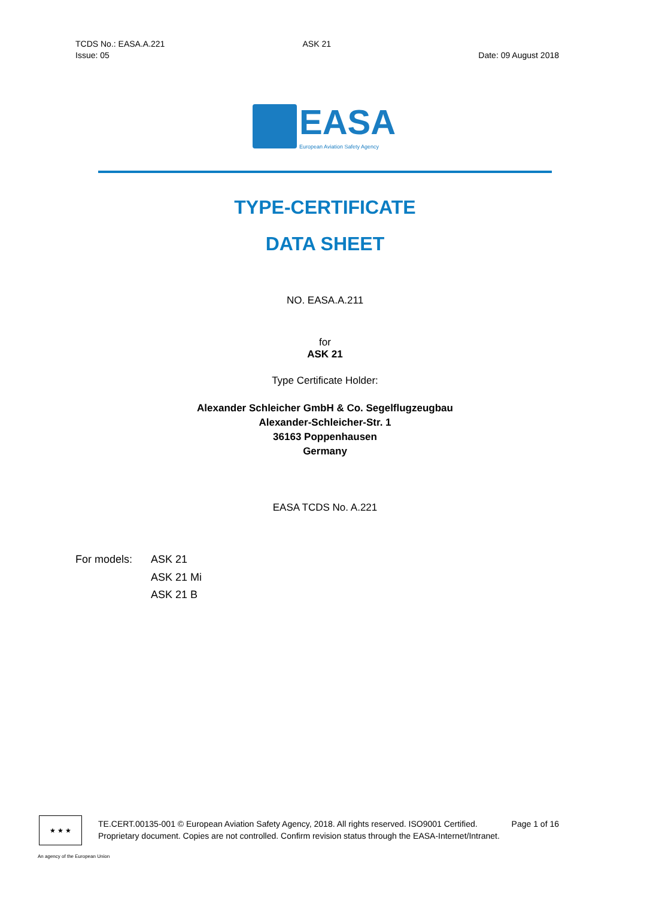TCDS No.: EASA.A.221 ASK 21
Issue: 05 Date: 09 August 2018
EASA
European Aviation Safety Agency
TYPE-CERTIFICATE
DATA SHEET
NO. EASA.A.211
for
ASK 21
Type Certificate Holder:
Alexander Schleicher GmbH & Co. Segelflugzeugbau
Alexander-Schleicher-Str. 1
36163 Poppenhausen
Germany
EASA TCDS No. A.221
For models: ASK 21
ASK 21 Mi
ASK 21 B
★ ★ ★
TE.CERT.00135-001 © European Aviation Safety Agency, 2018. All rights reserved. ISO9001 Certified. Page 1 of 16
Proprietary document. Copies are not controlled. Confirm revision status through the EASA-Internet/Intranet.
An agency of the European Union